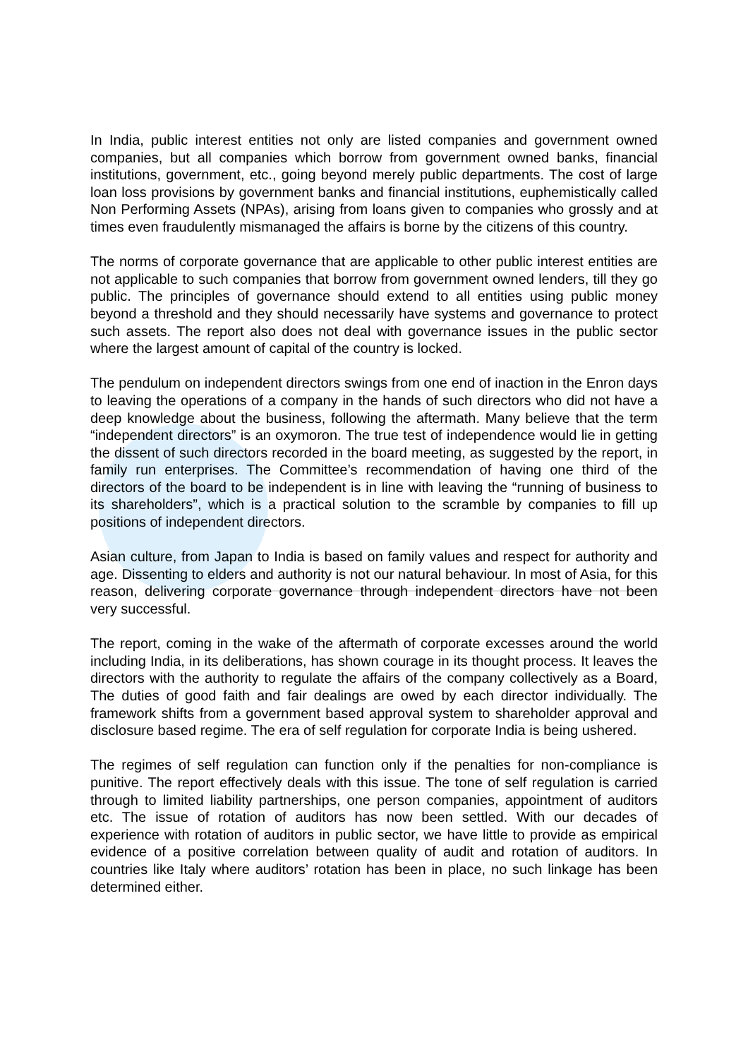In India, public interest entities not only are listed companies and government owned companies, but all companies which borrow from government owned banks, financial institutions, government, etc., going beyond merely public departments. The cost of large loan loss provisions by government banks and financial institutions, euphemistically called Non Performing Assets (NPAs), arising from loans given to companies who grossly and at times even fraudulently mismanaged the affairs is borne by the citizens of this country.
The norms of corporate governance that are applicable to other public interest entities are not applicable to such companies that borrow from government owned lenders, till they go public. The principles of governance should extend to all entities using public money beyond a threshold and they should necessarily have systems and governance to protect such assets. The report also does not deal with governance issues in the public sector where the largest amount of capital of the country is locked.
The pendulum on independent directors swings from one end of inaction in the Enron days to leaving the operations of a company in the hands of such directors who did not have a deep knowledge about the business, following the aftermath. Many believe that the term “independent directors” is an oxymoron. The true test of independence would lie in getting the dissent of such directors recorded in the board meeting, as suggested by the report, in family run enterprises. The Committee’s recommendation of having one third of the directors of the board to be independent is in line with leaving the “running of business to its shareholders”, which is a practical solution to the scramble by companies to fill up positions of independent directors.
Asian culture, from Japan to India is based on family values and respect for authority and age. Dissenting to elders and authority is not our natural behaviour. In most of Asia, for this reason, delivering corporate governance through independent directors have not been very successful.
The report, coming in the wake of the aftermath of corporate excesses around the world including India, in its deliberations, has shown courage in its thought process. It leaves the directors with the authority to regulate the affairs of the company collectively as a Board, The duties of good faith and fair dealings are owed by each director individually. The framework shifts from a government based approval system to shareholder approval and disclosure based regime. The era of self regulation for corporate India is being ushered.
The regimes of self regulation can function only if the penalties for non-compliance is punitive. The report effectively deals with this issue. The tone of self regulation is carried through to limited liability partnerships, one person companies, appointment of auditors etc. The issue of rotation of auditors has now been settled. With our decades of experience with rotation of auditors in public sector, we have little to provide as empirical evidence of a positive correlation between quality of audit and rotation of auditors. In countries like Italy where auditors’ rotation has been in place, no such linkage has been determined either.